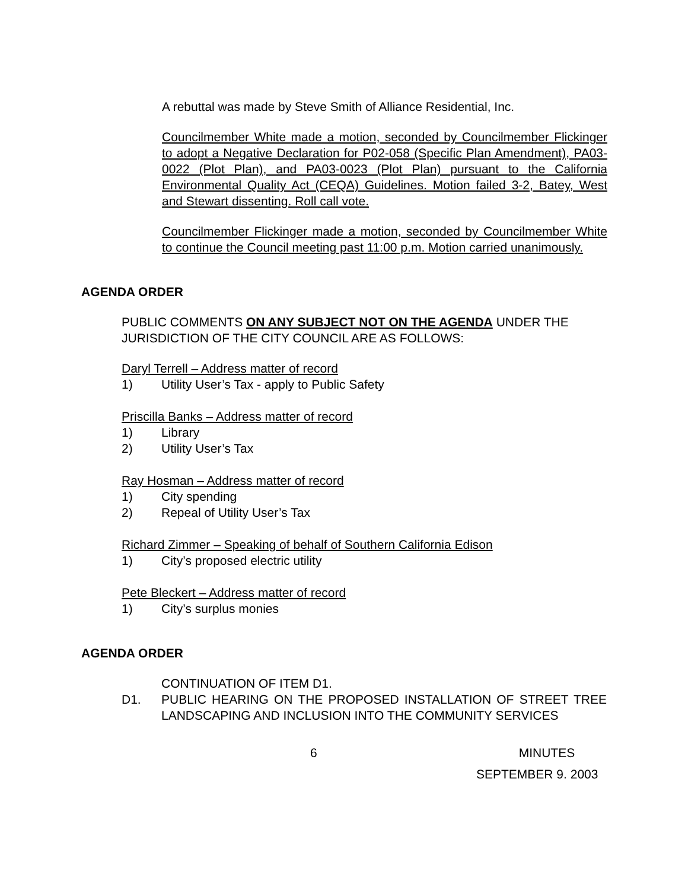A rebuttal was made by Steve Smith of Alliance Residential, Inc.
Councilmember White made a motion, seconded by Councilmember Flickinger to adopt a Negative Declaration for P02-058 (Specific Plan Amendment), PA03-0022 (Plot Plan), and PA03-0023 (Plot Plan) pursuant to the California Environmental Quality Act (CEQA) Guidelines. Motion failed 3-2, Batey, West and Stewart dissenting. Roll call vote.
Councilmember Flickinger made a motion, seconded by Councilmember White to continue the Council meeting past 11:00 p.m. Motion carried unanimously.
AGENDA ORDER
PUBLIC COMMENTS ON ANY SUBJECT NOT ON THE AGENDA UNDER THE JURISDICTION OF THE CITY COUNCIL ARE AS FOLLOWS:
Daryl Terrell – Address matter of record
1) Utility User’s Tax - apply to Public Safety
Priscilla Banks – Address matter of record
1) Library
2) Utility User’s Tax
Ray Hosman – Address matter of record
1) City spending
2) Repeal of Utility User’s Tax
Richard Zimmer – Speaking of behalf of Southern California Edison
1) City’s proposed electric utility
Pete Bleckert – Address matter of record
1) City’s surplus monies
AGENDA ORDER
CONTINUATION OF ITEM D1.
D1. PUBLIC HEARING ON THE PROPOSED INSTALLATION OF STREET TREE LANDSCAPING AND INCLUSION INTO THE COMMUNITY SERVICES
6 MINUTES
SEPTEMBER 9. 2003